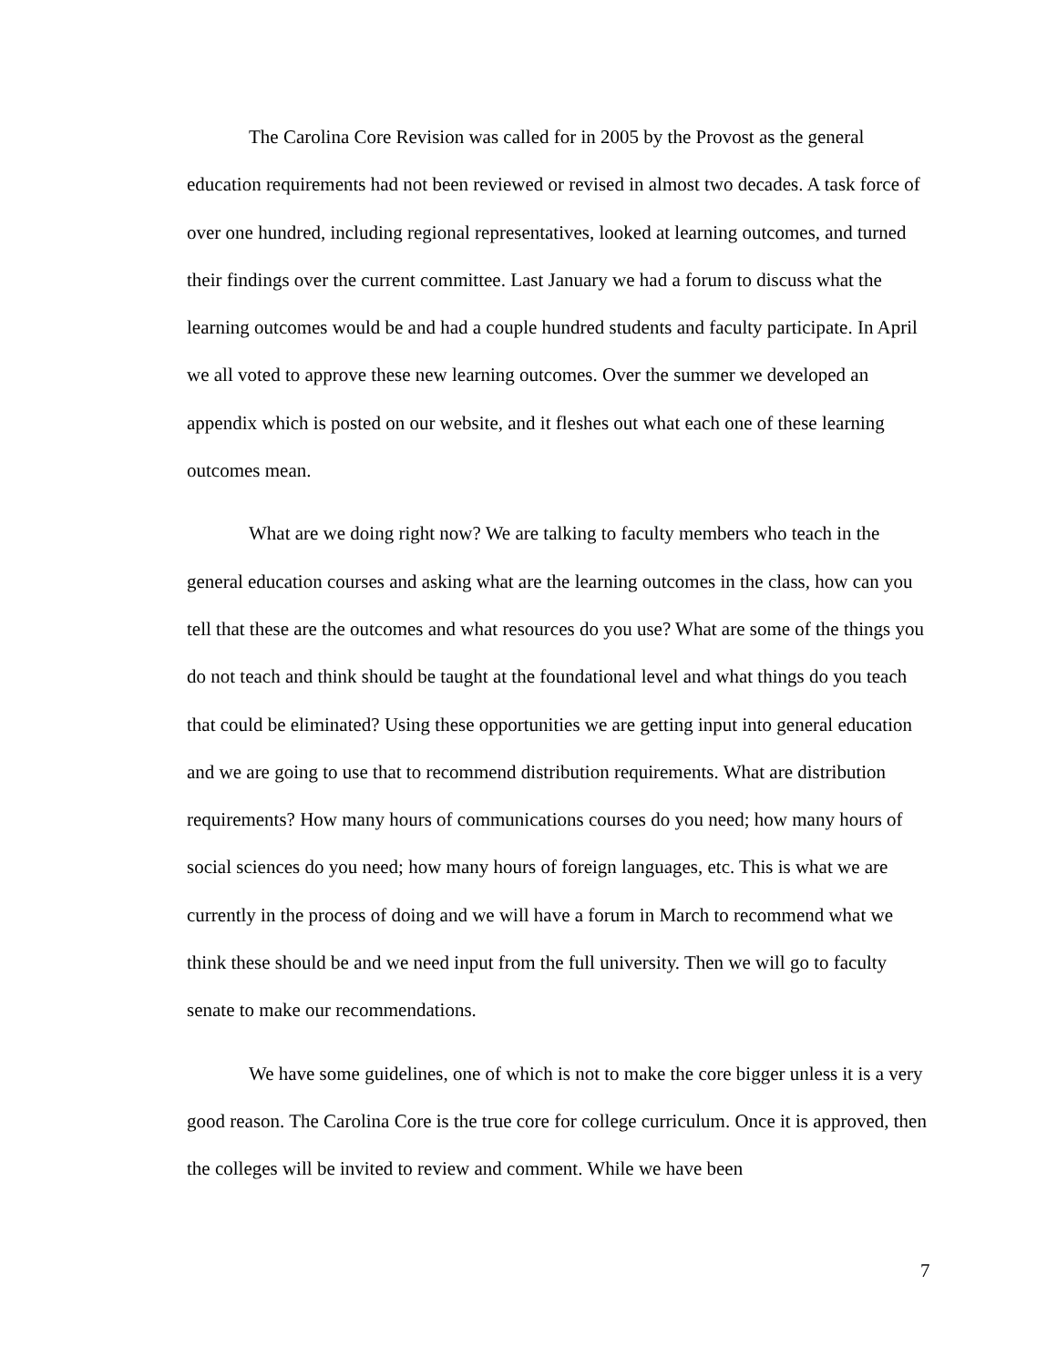The Carolina Core Revision was called for in 2005 by the Provost as the general education requirements had not been reviewed or revised in almost two decades. A task force of over one hundred, including regional representatives, looked at learning outcomes, and turned their findings over the current committee. Last January we had a forum to discuss what the learning outcomes would be and had a couple hundred students and faculty participate. In April we all voted to approve these new learning outcomes. Over the summer we developed an appendix which is posted on our website, and it fleshes out what each one of these learning outcomes mean.
What are we doing right now? We are talking to faculty members who teach in the general education courses and asking what are the learning outcomes in the class, how can you tell that these are the outcomes and what resources do you use? What are some of the things you do not teach and think should be taught at the foundational level and what things do you teach that could be eliminated? Using these opportunities we are getting input into general education and we are going to use that to recommend distribution requirements. What are distribution requirements? How many hours of communications courses do you need; how many hours of social sciences do you need; how many hours of foreign languages, etc. This is what we are currently in the process of doing and we will have a forum in March to recommend what we think these should be and we need input from the full university. Then we will go to faculty senate to make our recommendations.
We have some guidelines, one of which is not to make the core bigger unless it is a very good reason. The Carolina Core is the true core for college curriculum. Once it is approved, then the colleges will be invited to review and comment. While we have been
7